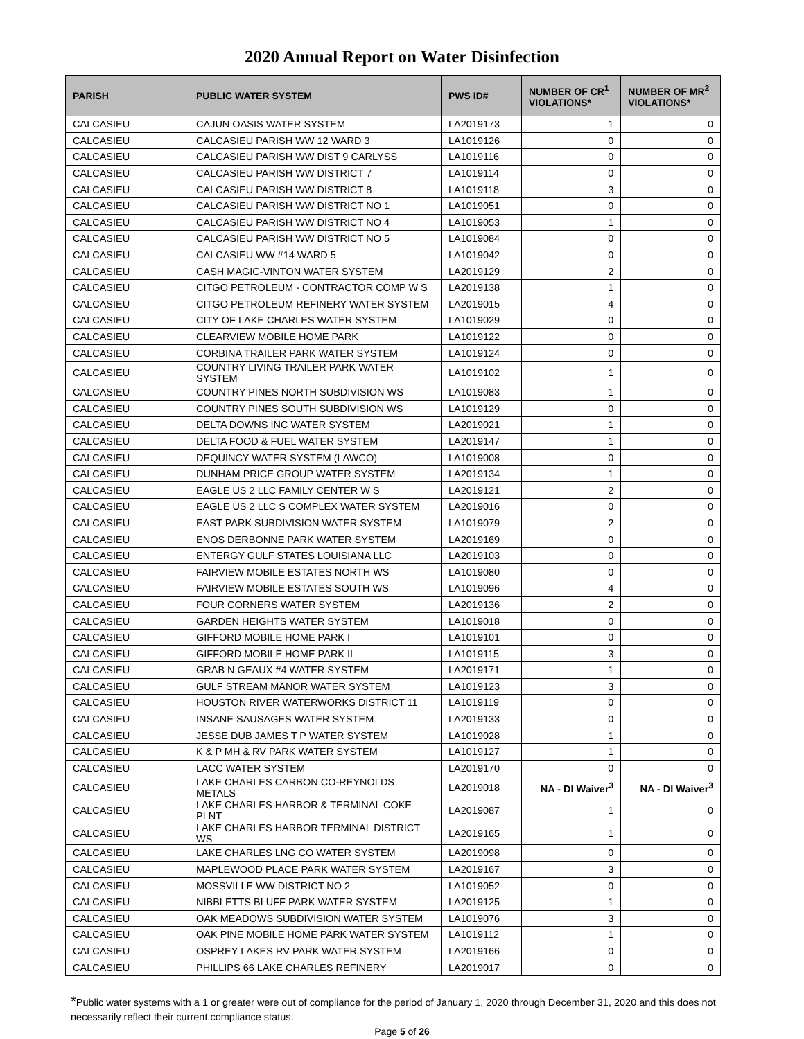2020 Annual Report on Water Disinfection
| PARISH | PUBLIC WATER SYSTEM | PWS ID# | NUMBER OF CR<sup>1</sup> VIOLATIONS* | NUMBER OF MR<sup>2</sup> VIOLATIONS* |
| --- | --- | --- | --- | --- |
| CALCASIEU | CAJUN OASIS WATER SYSTEM | LA2019173 | 1 | 0 |
| CALCASIEU | CALCASIEU PARISH WW 12 WARD 3 | LA1019126 | 0 | 0 |
| CALCASIEU | CALCASIEU PARISH WW DIST 9 CARLYSS | LA1019116 | 0 | 0 |
| CALCASIEU | CALCASIEU PARISH WW DISTRICT 7 | LA1019114 | 0 | 0 |
| CALCASIEU | CALCASIEU PARISH WW DISTRICT 8 | LA1019118 | 3 | 0 |
| CALCASIEU | CALCASIEU PARISH WW DISTRICT NO 1 | LA1019051 | 0 | 0 |
| CALCASIEU | CALCASIEU PARISH WW DISTRICT NO 4 | LA1019053 | 1 | 0 |
| CALCASIEU | CALCASIEU PARISH WW DISTRICT NO 5 | LA1019084 | 0 | 0 |
| CALCASIEU | CALCASIEU WW #14 WARD 5 | LA1019042 | 0 | 0 |
| CALCASIEU | CASH MAGIC-VINTON WATER SYSTEM | LA2019129 | 2 | 0 |
| CALCASIEU | CITGO PETROLEUM - CONTRACTOR COMP W S | LA2019138 | 1 | 0 |
| CALCASIEU | CITGO PETROLEUM REFINERY WATER SYSTEM | LA2019015 | 4 | 0 |
| CALCASIEU | CITY OF LAKE CHARLES WATER SYSTEM | LA1019029 | 0 | 0 |
| CALCASIEU | CLEARVIEW MOBILE HOME PARK | LA1019122 | 0 | 0 |
| CALCASIEU | CORBINA TRAILER PARK WATER SYSTEM | LA1019124 | 0 | 0 |
| CALCASIEU | COUNTRY LIVING TRAILER PARK WATER SYSTEM | LA1019102 | 1 | 0 |
| CALCASIEU | COUNTRY PINES NORTH SUBDIVISION WS | LA1019083 | 1 | 0 |
| CALCASIEU | COUNTRY PINES SOUTH SUBDIVISION WS | LA1019129 | 0 | 0 |
| CALCASIEU | DELTA DOWNS INC WATER SYSTEM | LA2019021 | 1 | 0 |
| CALCASIEU | DELTA FOOD & FUEL WATER SYSTEM | LA2019147 | 1 | 0 |
| CALCASIEU | DEQUINCY WATER SYSTEM (LAWCO) | LA1019008 | 0 | 0 |
| CALCASIEU | DUNHAM PRICE GROUP WATER SYSTEM | LA2019134 | 1 | 0 |
| CALCASIEU | EAGLE US 2 LLC FAMILY CENTER W S | LA2019121 | 2 | 0 |
| CALCASIEU | EAGLE US 2 LLC S COMPLEX WATER SYSTEM | LA2019016 | 0 | 0 |
| CALCASIEU | EAST PARK SUBDIVISION WATER SYSTEM | LA1019079 | 2 | 0 |
| CALCASIEU | ENOS DERBONNE PARK WATER SYSTEM | LA2019169 | 0 | 0 |
| CALCASIEU | ENTERGY GULF STATES LOUISIANA LLC | LA2019103 | 0 | 0 |
| CALCASIEU | FAIRVIEW MOBILE ESTATES NORTH WS | LA1019080 | 0 | 0 |
| CALCASIEU | FAIRVIEW MOBILE ESTATES SOUTH WS | LA1019096 | 4 | 0 |
| CALCASIEU | FOUR CORNERS WATER SYSTEM | LA2019136 | 2 | 0 |
| CALCASIEU | GARDEN HEIGHTS WATER SYSTEM | LA1019018 | 0 | 0 |
| CALCASIEU | GIFFORD MOBILE HOME PARK I | LA1019101 | 0 | 0 |
| CALCASIEU | GIFFORD MOBILE HOME PARK II | LA1019115 | 3 | 0 |
| CALCASIEU | GRAB N GEAUX #4 WATER SYSTEM | LA2019171 | 1 | 0 |
| CALCASIEU | GULF STREAM MANOR WATER SYSTEM | LA1019123 | 3 | 0 |
| CALCASIEU | HOUSTON RIVER WATERWORKS DISTRICT 11 | LA1019119 | 0 | 0 |
| CALCASIEU | INSANE SAUSAGES WATER SYSTEM | LA2019133 | 0 | 0 |
| CALCASIEU | JESSE DUB JAMES T P WATER SYSTEM | LA1019028 | 1 | 0 |
| CALCASIEU | K & P MH & RV PARK WATER SYSTEM | LA1019127 | 1 | 0 |
| CALCASIEU | LACC WATER SYSTEM | LA2019170 | 0 | 0 |
| CALCASIEU | LAKE CHARLES CARBON CO-REYNOLDS METALS | LA2019018 | NA - DI Waiver<sup>3</sup> | NA - DI Waiver<sup>3</sup> |
| CALCASIEU | LAKE CHARLES HARBOR & TERMINAL COKE PLNT | LA2019087 | 1 | 0 |
| CALCASIEU | LAKE CHARLES HARBOR TERMINAL DISTRICT WS | LA2019165 | 1 | 0 |
| CALCASIEU | LAKE CHARLES LNG CO WATER SYSTEM | LA2019098 | 0 | 0 |
| CALCASIEU | MAPLEWOOD PLACE PARK WATER SYSTEM | LA2019167 | 3 | 0 |
| CALCASIEU | MOSSVILLE WW DISTRICT NO 2 | LA1019052 | 0 | 0 |
| CALCASIEU | NIBBLETTS BLUFF PARK WATER SYSTEM | LA2019125 | 1 | 0 |
| CALCASIEU | OAK MEADOWS SUBDIVISION WATER SYSTEM | LA1019076 | 3 | 0 |
| CALCASIEU | OAK PINE MOBILE HOME PARK WATER SYSTEM | LA1019112 | 1 | 0 |
| CALCASIEU | OSPREY LAKES RV PARK WATER SYSTEM | LA2019166 | 0 | 0 |
| CALCASIEU | PHILLIPS 66 LAKE CHARLES REFINERY | LA2019017 | 0 | 0 |
*Public water systems with a 1 or greater were out of compliance for the period of January 1, 2020 through December 31, 2020 and this does not necessarily reflect their current compliance status.
Page 5 of 26